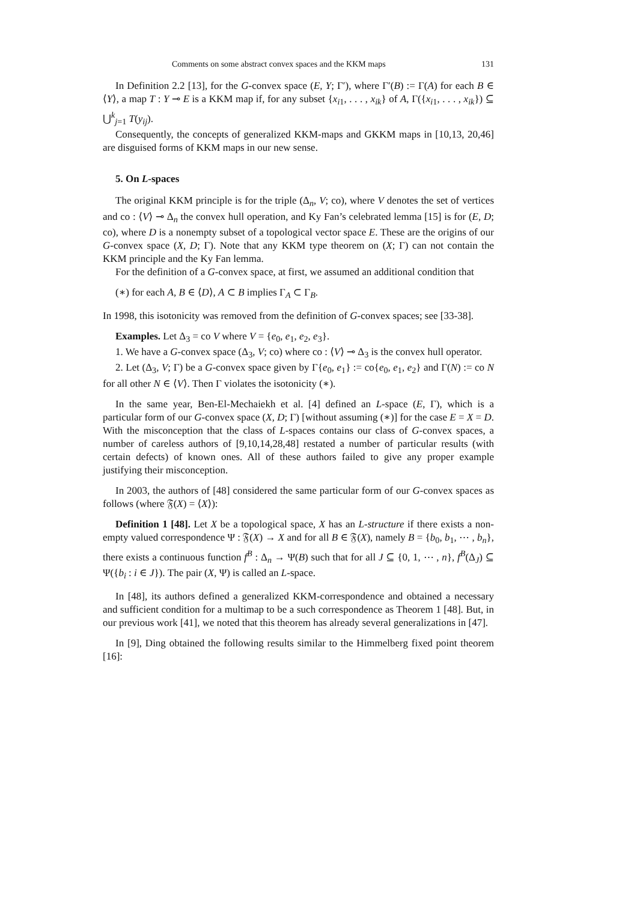Comments on some abstract convex spaces and the KKM maps 131
In Definition 2.2 [13], for the G-convex space (E, Y; Γ′), where Γ′(B) := Γ(A) for each B ∈ ⟨Y⟩, a map T : Y ⊸ E is a KKM map if, for any subset {x<sub>i1</sub>, . . . , x<sub>ik</sub>} of A, Γ({x<sub>i1</sub>, . . . , x<sub>ik</sub>}) ⊆ ⋃<sup>k</sup><sub>j=1</sub> T(y<sub>ij</sub>).
Consequently, the concepts of generalized KKM-maps and GKKM maps in [10,13, 20,46] are disguised forms of KKM maps in our new sense.
5. On L-spaces
The original KKM principle is for the triple (Δ<sub>n</sub>, V; co), where V denotes the set of vertices and co : ⟨V⟩ ⊸ Δ<sub>n</sub> the convex hull operation, and Ky Fan’s celebrated lemma [15] is for (E, D; co), where D is a nonempty subset of a topological vector space E. These are the origins of our G-convex space (X, D; Γ). Note that any KKM type theorem on (X; Γ) can not contain the KKM principle and the Ky Fan lemma.
For the definition of a G-convex space, at first, we assumed an additional condition that
(∗) for each A, B ∈ ⟨D⟩, A ⊂ B implies Γ<sub>A</sub> ⊂ Γ<sub>B</sub>.
In 1998, this isotonicity was removed from the definition of G-convex spaces; see [33-38].
Examples. Let Δ<sub>3</sub> = co V where V = {e<sub>0</sub>, e<sub>1</sub>, e<sub>2</sub>, e<sub>3</sub>}.
1. We have a G-convex space (Δ<sub>3</sub>, V; co) where co : ⟨V⟩ ⊸ Δ<sub>3</sub> is the convex hull operator.
2. Let (Δ<sub>3</sub>, V; Γ) be a G-convex space given by Γ{e<sub>0</sub>, e<sub>1</sub>} := co{e<sub>0</sub>, e<sub>1</sub>, e<sub>2</sub>} and Γ(N) := co N for all other N ∈ ⟨V⟩. Then Γ violates the isotonicity (∗).
In the same year, Ben-El-Mechaiekh et al. [4] defined an L-space (E, Γ), which is a particular form of our G-convex space (X, D; Γ) [without assuming (∗)] for the case E = X = D. With the misconception that the class of L-spaces contains our class of G-convex spaces, a number of careless authors of [9,10,14,28,48] restated a number of particular results (with certain defects) of known ones. All of these authors failed to give any proper example justifying their misconception.
In 2003, the authors of [48] considered the same particular form of our G-convex spaces as follows (where 𝔉(X) = ⟨X⟩):
Definition 1 [48]. Let X be a topological space, X has an L-structure if there exists a non-empty valued correspondence Ψ : 𝔉(X) → X and for all B ∈ 𝔉(X), namely B = {b<sub>0</sub>, b<sub>1</sub>, ⋯ , b<sub>n</sub>}, there exists a continuous function f<sup>B</sup> : Δ<sub>n</sub> → Ψ(B) such that for all J ⊆ {0, 1, ⋯ , n}, f<sup>B</sup>(Δ<sub>J</sub>) ⊆ Ψ({b<sub>i</sub> : i ∈ J}). The pair (X, Ψ) is called an L-space.
In [48], its authors defined a generalized KKM-correspondence and obtained a necessary and sufficient condition for a multimap to be a such correspondence as Theorem 1 [48]. But, in our previous work [41], we noted that this theorem has already several generalizations in [47].
In [9], Ding obtained the following results similar to the Himmelberg fixed point theorem [16]: